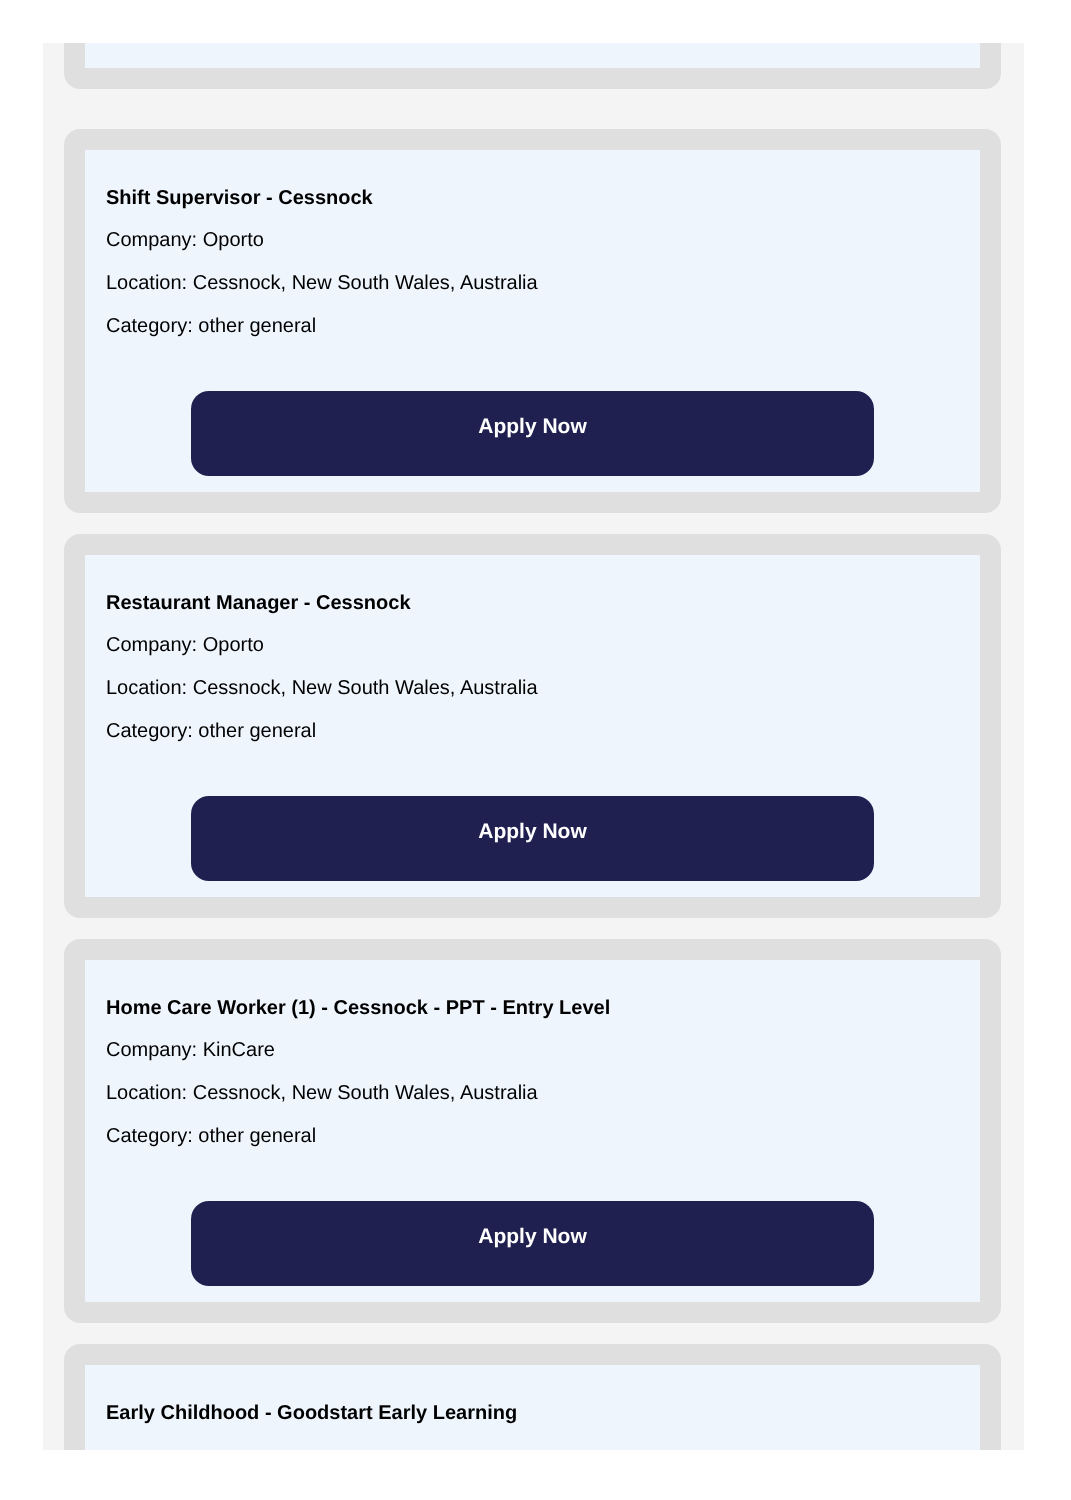Shift Supervisor - Cessnock
Company: Oporto
Location: Cessnock, New South Wales, Australia
Category: other general
Apply Now
Restaurant Manager - Cessnock
Company: Oporto
Location: Cessnock, New South Wales, Australia
Category: other general
Apply Now
Home Care Worker (1) - Cessnock - PPT - Entry Level
Company: KinCare
Location: Cessnock, New South Wales, Australia
Category: other general
Apply Now
Early Childhood - Goodstart Early Learning